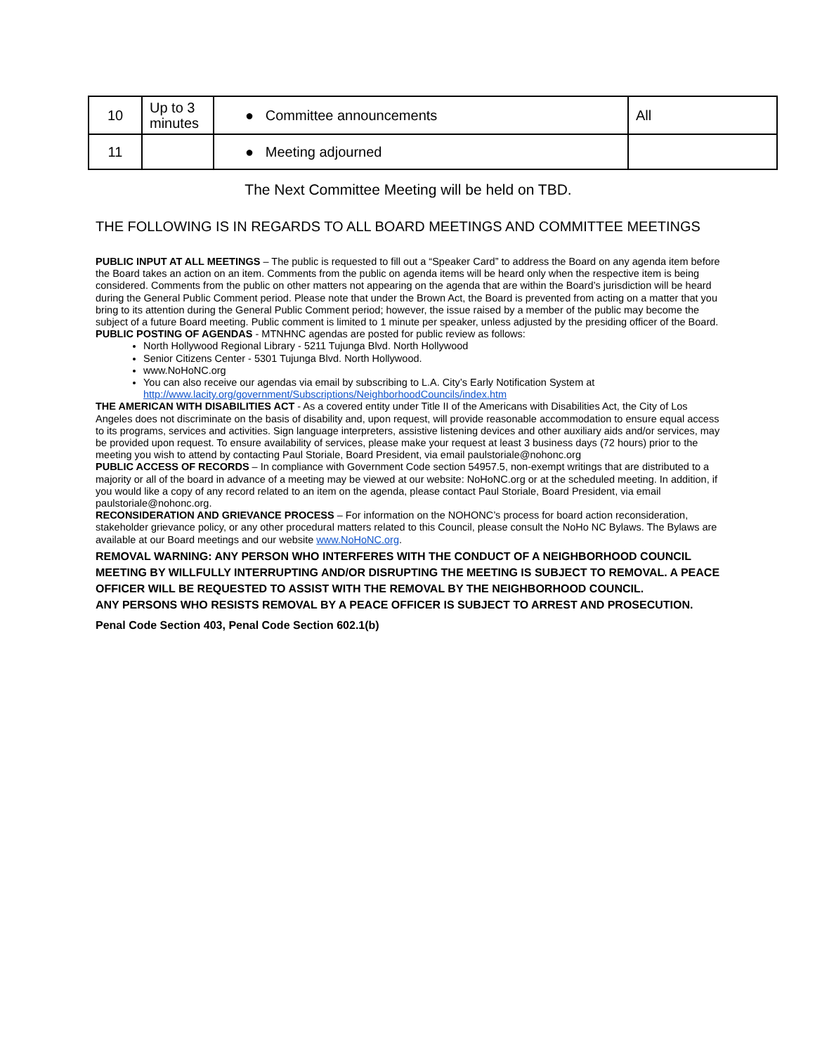| 10 | Up to 3 minutes | ● Committee announcements | All |
| 11 | | ● Meeting adjourned | |
The Next Committee Meeting will be held on TBD.
THE FOLLOWING IS IN REGARDS TO ALL BOARD MEETINGS AND COMMITTEE MEETINGS
PUBLIC INPUT AT ALL MEETINGS – The public is requested to fill out a “Speaker Card” to address the Board on any agenda item before the Board takes an action on an item. Comments from the public on agenda items will be heard only when the respective item is being considered. Comments from the public on other matters not appearing on the agenda that are within the Board’s jurisdiction will be heard during the General Public Comment period. Please note that under the Brown Act, the Board is prevented from acting on a matter that you bring to its attention during the General Public Comment period; however, the issue raised by a member of the public may become the subject of a future Board meeting. Public comment is limited to 1 minute per speaker, unless adjusted by the presiding officer of the Board.
PUBLIC POSTING OF AGENDAS - MTNHNC agendas are posted for public review as follows:
North Hollywood Regional Library - 5211 Tujunga Blvd. North Hollywood
Senior Citizens Center - 5301 Tujunga Blvd. North Hollywood.
www.NoHoNC.org
You can also receive our agendas via email by subscribing to L.A. City’s Early Notification System at http://www.lacity.org/government/Subscriptions/NeighborhoodCouncils/index.htm
THE AMERICAN WITH DISABILITIES ACT - As a covered entity under Title II of the Americans with Disabilities Act, the City of Los Angeles does not discriminate on the basis of disability and, upon request, will provide reasonable accommodation to ensure equal access to its programs, services and activities. Sign language interpreters, assistive listening devices and other auxiliary aids and/or services, may be provided upon request. To ensure availability of services, please make your request at least 3 business days (72 hours) prior to the meeting you wish to attend by contacting Paul Storiale, Board President, via email paulstoriale@nohonc.org
PUBLIC ACCESS OF RECORDS – In compliance with Government Code section 54957.5, non-exempt writings that are distributed to a majority or all of the board in advance of a meeting may be viewed at our website: NoHoNC.org or at the scheduled meeting. In addition, if you would like a copy of any record related to an item on the agenda, please contact Paul Storiale, Board President, via email paulstoriale@nohonc.org.
RECONSIDERATION AND GRIEVANCE PROCESS – For information on the NOHONC’s process for board action reconsideration, stakeholder grievance policy, or any other procedural matters related to this Council, please consult the NoHo NC Bylaws. The Bylaws are available at our Board meetings and our website www.NoHoNC.org.
REMOVAL WARNING: ANY PERSON WHO INTERFERES WITH THE CONDUCT OF A NEIGHBORHOOD COUNCIL MEETING BY WILLFULLY INTERRUPTING AND/OR DISRUPTING THE MEETING IS SUBJECT TO REMOVAL. A PEACE OFFICER WILL BE REQUESTED TO ASSIST WITH THE REMOVAL BY THE NEIGHBORHOOD COUNCIL.
ANY PERSONS WHO RESISTS REMOVAL BY A PEACE OFFICER IS SUBJECT TO ARREST AND PROSECUTION.
Penal Code Section 403, Penal Code Section 602.1(b)